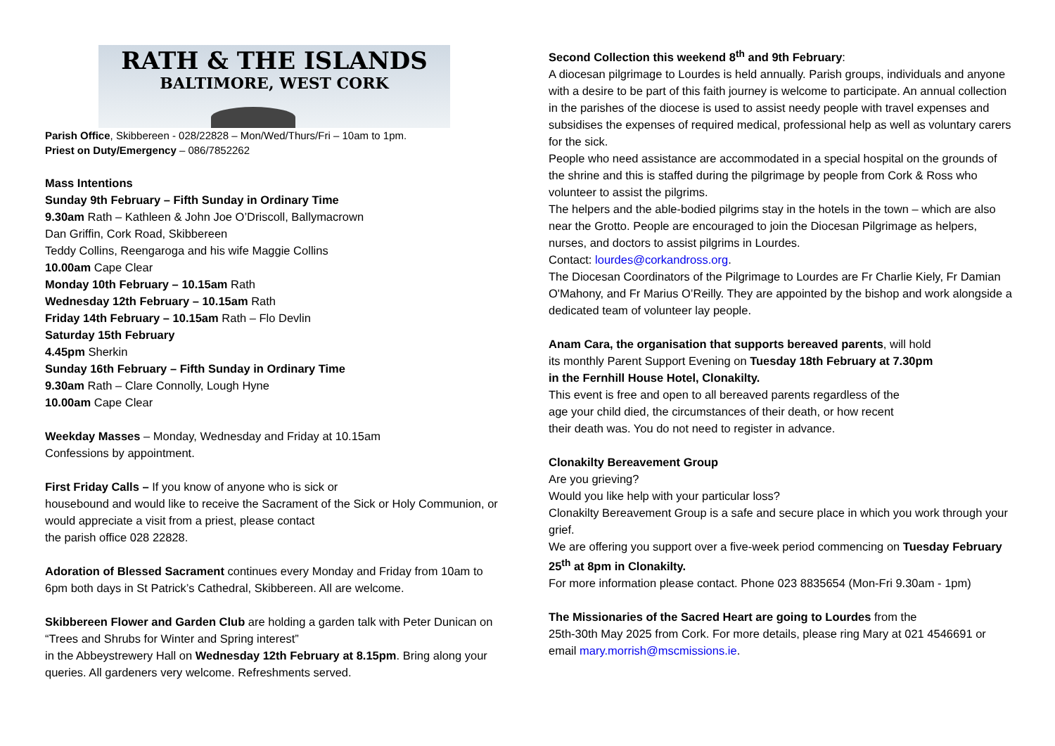RATH & THE ISLANDS
BALTIMORE, WEST CORK
Parish Office, Skibbereen - 028/22828 – Mon/Wed/Thurs/Fri – 10am to 1pm.
Priest on Duty/Emergency – 086/7852262
Mass Intentions
Sunday 9th February – Fifth Sunday in Ordinary Time
9.30am Rath – Kathleen & John Joe O’Driscoll, Ballymacrown
Dan Griffin, Cork Road, Skibbereen
Teddy Collins, Reengaroga and his wife Maggie Collins
10.00am Cape Clear
Monday 10th February – 10.15am Rath
Wednesday 12th February – 10.15am Rath
Friday 14th February – 10.15am Rath – Flo Devlin
Saturday 15th February
4.45pm Sherkin
Sunday 16th February – Fifth Sunday in Ordinary Time
9.30am Rath – Clare Connolly, Lough Hyne
10.00am Cape Clear
Weekday Masses – Monday, Wednesday and Friday at 10.15am
Confessions by appointment.
First Friday Calls – If you know of anyone who is sick or
housebound and would like to receive the Sacrament of the Sick or Holy Communion, or would appreciate a visit from a priest, please contact
the parish office 028 22828.
Adoration of Blessed Sacrament continues every Monday and Friday from 10am to 6pm both days in St Patrick’s Cathedral, Skibbereen. All are welcome.
Skibbereen Flower and Garden Club are holding a garden talk with Peter Dunican on “Trees and Shrubs for Winter and Spring interest”
in the Abbeystrewery Hall on Wednesday 12th February at 8.15pm. Bring along your queries. All gardeners very welcome. Refreshments served.
Second Collection this weekend 8<sup>th</sup> and 9th February:
A diocesan pilgrimage to Lourdes is held annually. Parish groups, individuals and anyone with a desire to be part of this faith journey is welcome to participate. An annual collection in the parishes of the diocese is used to assist needy people with travel expenses and subsidises the expenses of required medical, professional help as well as voluntary carers for the sick.
People who need assistance are accommodated in a special hospital on the grounds of the shrine and this is staffed during the pilgrimage by people from Cork & Ross who volunteer to assist the pilgrims.
The helpers and the able-bodied pilgrims stay in the hotels in the town – which are also near the Grotto. People are encouraged to join the Diocesan Pilgrimage as helpers, nurses, and doctors to assist pilgrims in Lourdes.
Contact: lourdes@corkandross.org.
The Diocesan Coordinators of the Pilgrimage to Lourdes are Fr Charlie Kiely, Fr Damian O'Mahony, and Fr Marius O’Reilly. They are appointed by the bishop and work alongside a dedicated team of volunteer lay people.
Anam Cara, the organisation that supports bereaved parents, will hold
its monthly Parent Support Evening on Tuesday 18th February at 7.30pm
in the Fernhill House Hotel, Clonakilty.
This event is free and open to all bereaved parents regardless of the
age your child died, the circumstances of their death, or how recent
their death was. You do not need to register in advance.
Clonakilty Bereavement Group
Are you grieving?
Would you like help with your particular loss?
Clonakilty Bereavement Group is a safe and secure place in which you work through your grief.
We are offering you support over a five-week period commencing on Tuesday February 25<sup>th</sup> at 8pm in Clonakilty.
For more information please contact. Phone 023 8835654 (Mon-Fri 9.30am - 1pm)
The Missionaries of the Sacred Heart are going to Lourdes from the
25th-30th May 2025 from Cork. For more details, please ring Mary at 021 4546691 or email mary.morrish@mscmissions.ie.